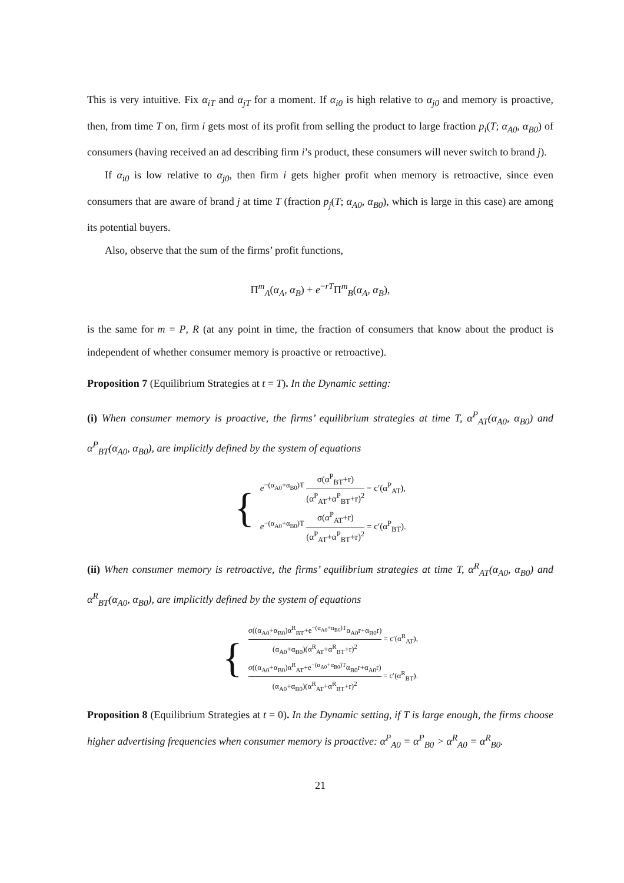This is very intuitive. Fix α<sub>iT</sub> and α<sub>jT</sub> for a moment. If α<sub>i0</sub> is high relative to α<sub>j0</sub> and memory is proactive, then, from time T on, firm i gets most of its profit from selling the product to large fraction p<sub>i</sub>(T; α<sub>A0</sub>, α<sub>B0</sub>) of consumers (having received an ad describing firm i’s product, these consumers will never switch to brand j).
If α<sub>i0</sub> is low relative to α<sub>j0</sub>, then firm i gets higher profit when memory is retroactive, since even consumers that are aware of brand j at time T (fraction p<sub>j</sub>(T; α<sub>A0</sub>, α<sub>B0</sub>), which is large in this case) are among its potential buyers.
Also, observe that the sum of the firms’ profit functions,
Π<sup>m</sup><sub>A</sub>(α<sub>A</sub>, α<sub>B</sub>) + e<sup>−rT</sup>Π<sup>m</sup><sub>B</sub>(α<sub>A</sub>, α<sub>B</sub>),
is the same for m = P, R (at any point in time, the fraction of consumers that know about the product is independent of whether consumer memory is proactive or retroactive).
Proposition 7 (Equilibrium Strategies at t = T). In the Dynamic setting:
(i) When consumer memory is proactive, the firms’ equilibrium strategies at time T, α<sup>P</sup><sub>AT</sub>(α<sub>A0</sub>, α<sub>B0</sub>) and α<sup>P</sup><sub>BT</sub>(α<sub>A0</sub>, α<sub>B0</sub>), are implicitly defined by the system of equations
{
e<sup>−(α<sub>A0</sub>+α<sub>B0</sub>)T</sup> σ(α<sup>P</sup><sub>BT</sub>+r) (α<sup>P</sup><sub>AT</sub>+α<sup>P</sup><sub>BT</sub>+r)<sup>2</sup> = c′(α<sup>P</sup><sub>AT</sub>),
e<sup>−(α<sub>A0</sub>+α<sub>B0</sub>)T</sup> σ(α<sup>P</sup><sub>AT</sub>+r) (α<sup>P</sup><sub>AT</sub>+α<sup>P</sup><sub>BT</sub>+r)<sup>2</sup> = c′(α<sup>P</sup><sub>BT</sub>).
(ii) When consumer memory is retroactive, the firms’ equilibrium strategies at time T, α<sup>R</sup><sub>AT</sub>(α<sub>A0</sub>, α<sub>B0</sub>) and α<sup>R</sup><sub>BT</sub>(α<sub>A0</sub>, α<sub>B0</sub>), are implicitly defined by the system of equations
{
σ((α<sub>A0</sub>+α<sub>B0</sub>)α<sup>R</sup><sub>BT</sub>+e<sup>−(α<sub>A0</sub>+α<sub>B0</sub>)T</sup>α<sub>A0</sub>r+α<sub>B0</sub>r) (α<sub>A0</sub>+α<sub>B0</sub>)(α<sup>R</sup><sub>AT</sub>+α<sup>R</sup><sub>BT</sub>+r)<sup>2</sup> = c′(α<sup>R</sup><sub>AT</sub>),
σ((α<sub>A0</sub>+α<sub>B0</sub>)α<sup>R</sup><sub>AT</sub>+e<sup>−(α<sub>A0</sub>+α<sub>B0</sub>)T</sup>α<sub>B0</sub>r+α<sub>A0</sub>r) (α<sub>A0</sub>+α<sub>B0</sub>)(α<sup>R</sup><sub>AT</sub>+α<sup>R</sup><sub>BT</sub>+r)<sup>2</sup> = c′(α<sup>R</sup><sub>BT</sub>).
Proposition 8 (Equilibrium Strategies at t = 0). In the Dynamic setting, if T is large enough, the firms choose higher advertising frequencies when consumer memory is proactive: α<sup>P</sup><sub>A0</sub> = α<sup>P</sup><sub>B0</sub> > α<sup>R</sup><sub>A0</sub> = α<sup>R</sup><sub>B0</sub>.
21